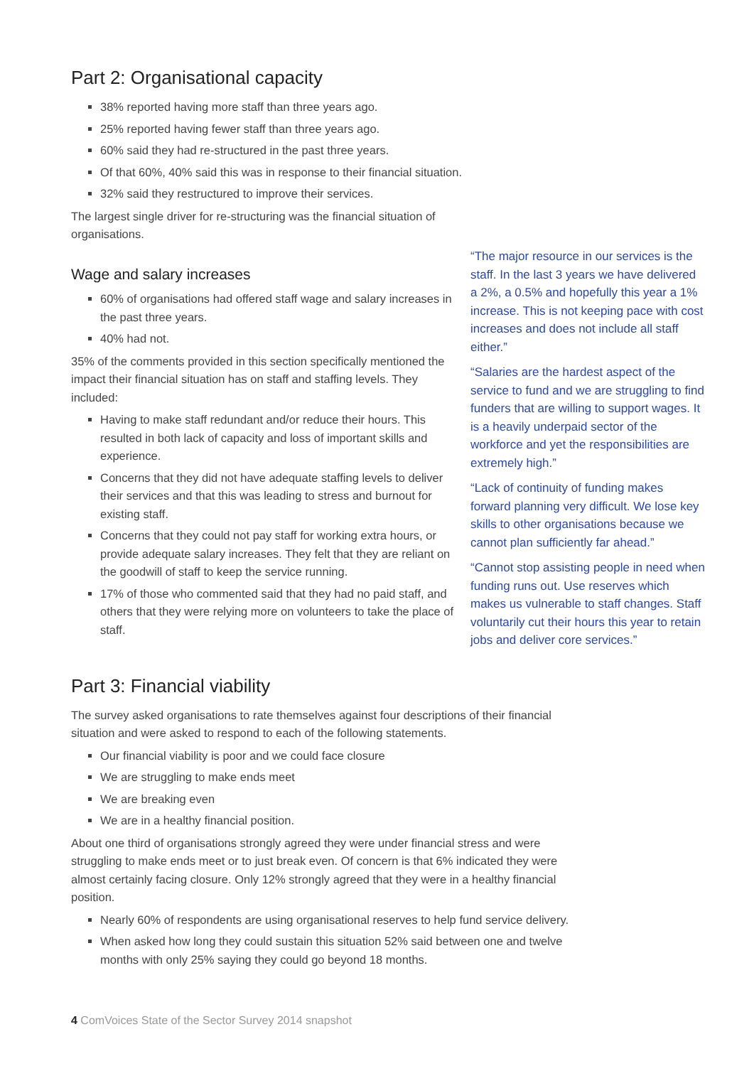Part 2: Organisational capacity
38% reported having more staff than three years ago.
25% reported having fewer staff than three years ago.
60% said they had re-structured in the past three years.
Of that 60%, 40% said this was in response to their financial situation.
32% said they restructured to improve their services.
The largest single driver for re-structuring was the financial situation of organisations.
Wage and salary increases
60% of organisations had offered staff wage and salary increases in the past three years.
40% had not.
35% of the comments provided in this section specifically mentioned the impact their financial situation has on staff and staffing levels. They included:
Having to make staff redundant and/or reduce their hours. This resulted in both lack of capacity and loss of important skills and experience.
Concerns that they did not have adequate staffing levels to deliver their services and that this was leading to stress and burnout for existing staff.
Concerns that they could not pay staff for working extra hours, or provide adequate salary increases. They felt that they are reliant on the goodwill of staff to keep the service running.
17% of those who commented said that they had no paid staff, and others that they were relying more on volunteers to take the place of staff.
“The major resource in our services is the staff. In the last 3 years we have delivered a 2%, a 0.5% and hopefully this year a 1% increase. This is not keeping pace with cost increases and does not include all staff either.”
“Salaries are the hardest aspect of the service to fund and we are struggling to find funders that are willing to support wages. It is a heavily underpaid sector of the workforce and yet the responsibilities are extremely high.”
“Lack of continuity of funding makes forward planning very difficult. We lose key skills to other organisations because we cannot plan sufficiently far ahead.”
“Cannot stop assisting people in need when funding runs out. Use reserves which makes us vulnerable to staff changes. Staff voluntarily cut their hours this year to retain jobs and deliver core services.”
Part 3: Financial viability
The survey asked organisations to rate themselves against four descriptions of their financial situation and were asked to respond to each of the following statements.
Our financial viability is poor and we could face closure
We are struggling to make ends meet
We are breaking even
We are in a healthy financial position.
About one third of organisations strongly agreed they were under financial stress and were struggling to make ends meet or to just break even. Of concern is that 6% indicated they were almost certainly facing closure. Only 12% strongly agreed that they were in a healthy financial position.
Nearly 60% of respondents are using organisational reserves to help fund service delivery.
When asked how long they could sustain this situation 52% said between one and twelve months with only 25% saying they could go beyond 18 months.
4 ComVoices State of the Sector Survey 2014 snapshot